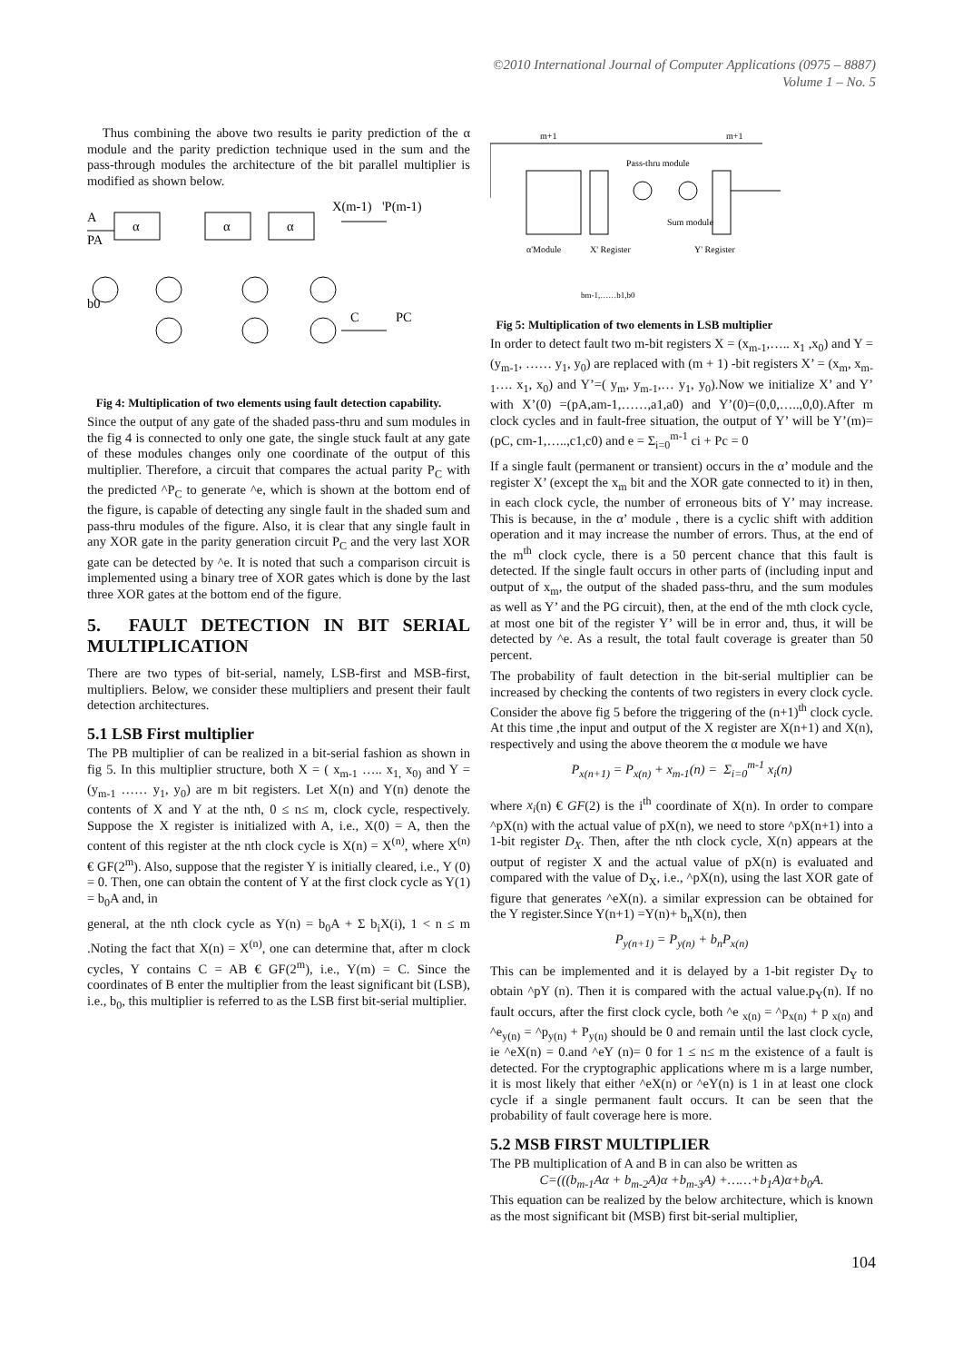©2010 International Journal of Computer Applications (0975 – 8887)
Volume 1 – No. 5
Thus combining the above two results ie parity prediction of the α module and the parity prediction technique used in the sum and the pass-through modules the architecture of the bit parallel multiplier is modified as shown below.
α
α
α
X(m-1)
'P(m-1)
A
PA
b0
C
PC
Fig 4: Multiplication of two elements using fault detection capability.
Since the output of any gate of the shaded pass-thru and sum modules in the fig 4 is connected to only one gate, the single stuck fault at any gate of these modules changes only one coordinate of the output of this multiplier. Therefore, a circuit that compares the actual parity P<sub>C</sub> with the predicted ^P<sub>C</sub> to generate ^e, which is shown at the bottom end of the figure, is capable of detecting any single fault in the shaded sum and pass-thru modules of the figure. Also, it is clear that any single fault in any XOR gate in the parity generation circuit P<sub>C</sub> and the very last XOR gate can be detected by ^e. It is noted that such a comparison circuit is implemented using a binary tree of XOR gates which is done by the last three XOR gates at the bottom end of the figure.
5. FAULT DETECTION IN BIT SERIAL MULTIPLICATION
There are two types of bit-serial, namely, LSB-first and MSB-first, multipliers. Below, we consider these multipliers and present their fault detection architectures.
5.1 LSB First multiplier
The PB multiplier of can be realized in a bit-serial fashion as shown in fig 5. In this multiplier structure, both X = ( x<sub>m-1</sub> ….. x<sub>1,</sub> x<sub>0)</sub> and Y = (y<sub>m-1</sub> …… y<sub>1</sub>, y<sub>0</sub>) are m bit registers. Let X(n) and Y(n) denote the contents of X and Y at the nth, 0 ≤ n≤ m, clock cycle, respectively. Suppose the X register is initialized with A, i.e., X(0) = A, then the content of this register at the nth clock cycle is X(n) = X<sup>(n)</sup>, where X<sup>(n)</sup> € GF(2<sup>m</sup>). Also, suppose that the register Y is initially cleared, i.e., Y (0) = 0. Then, one can obtain the content of Y at the first clock cycle as Y(1) = b<sub>0</sub>A and, in
general, at the nth clock cycle as Y(n) = b<sub>0</sub>A + Σ b<sub>i</sub>X(i), 1 < n ≤ m .Noting the fact that X(n) = X<sup>(n)</sup>, one can determine that, after m clock cycles, Y contains C = AB € GF(2<sup>m</sup>), i.e., Y(m) = C. Since the coordinates of B enter the multiplier from the least significant bit (LSB), i.e., b<sub>0</sub>, this multiplier is referred to as the LSB first bit-serial multiplier.
m+1
m+1
Pass-thru module
Sum module
α'Module
X' Register
Y' Register
bm-1,……b1,b0
Fig 5: Multiplication of two elements in LSB multiplier
In order to detect fault two m-bit registers X = (x<sub>m-1</sub>,….. x<sub>1</sub> ,x<sub>0</sub>) and Y = (y<sub>m-1</sub>, …… y<sub>1</sub>, y<sub>0</sub>) are replaced with (m + 1) -bit registers X’ = (x<sub>m</sub>, x<sub>m-1</sub>…. x<sub>1</sub>, x<sub>0</sub>) and Y’=( y<sub>m</sub>, y<sub>m-1</sub>,… y<sub>1</sub>, y<sub>0</sub>).Now we initialize X’ and Y’ with X’(0) =(pA,am-1,……,a1,a0) and Y’(0)=(0,0,…..,0,0).After m clock cycles and in fault-free situation, the output of Y’ will be Y’(m)=(pC, cm-1,…..,c1,c0) and e = Σ<sub>i=0</sub><sup>m-1</sup> ci + Pc = 0
If a single fault (permanent or transient) occurs in the α’ module and the register X’ (except the x<sub>m</sub> bit and the XOR gate connected to it) in then, in each clock cycle, the number of erroneous bits of Y’ may increase. This is because, in the α’ module , there is a cyclic shift with addition operation and it may increase the number of errors. Thus, at the end of the m<sup>th</sup> clock cycle, there is a 50 percent chance that this fault is detected. If the single fault occurs in other parts of (including input and output of x<sub>m</sub>, the output of the shaded pass-thru, and the sum modules as well as Y’ and the PG circuit), then, at the end of the mth clock cycle, at most one bit of the register Y’ will be in error and, thus, it will be detected by ^e. As a result, the total fault coverage is greater than 50 percent.
The probability of fault detection in the bit-serial multiplier can be increased by checking the contents of two registers in every clock cycle. Consider the above fig 5 before the triggering of the (n+1)<sup>th</sup> clock cycle. At this time ,the input and output of the X register are X(n+1) and X(n), respectively and using the above theorem the α module we have
P<sub>x(n+1)</sub> = P<sub>x(n)</sub> + x<sub>m-1</sub>(n) = Σ<sub>i=0</sub><sup>m-1</sup> x<sub>i</sub>(n)
where x<sub>i</sub>(n) € GF(2) is the i<sup>th</sup> coordinate of X(n). In order to compare ^pX(n) with the actual value of pX(n), we need to store ^pX(n+1) into a 1-bit register D<sub>X</sub>. Then, after the nth clock cycle, X(n) appears at the output of register X and the actual value of pX(n) is evaluated and compared with the value of D<sub>X</sub>, i.e., ^pX(n), using the last XOR gate of figure that generates ^eX(n). a similar expression can be obtained for the Y register.Since Y(n+1) =Y(n)+ b<sub>n</sub>X(n), then
P<sub>y(n+1)</sub> = P<sub>y(n)</sub> + b<sub>n</sub>P<sub>x(n)</sub>
This can be implemented and it is delayed by a 1-bit register D<sub>Y</sub> to obtain ^pY (n). Then it is compared with the actual value.p<sub>Y</sub>(n). If no fault occurs, after the first clock cycle, both ^e <sub>x(n)</sub> = ^p<sub>x(n)</sub> + p <sub>x(n)</sub> and ^e<sub>y(n)</sub> = ^p<sub>y(n)</sub> + P<sub>y(n)</sub> should be 0 and remain until the last clock cycle, ie ^eX(n) = 0.and ^eY (n)= 0 for 1 ≤ n≤ m the existence of a fault is detected. For the cryptographic applications where m is a large number, it is most likely that either ^eX(n) or ^eY(n) is 1 in at least one clock cycle if a single permanent fault occurs. It can be seen that the probability of fault coverage here is more.
5.2 MSB FIRST MULTIPLIER
The PB multiplication of A and B in can also be written as
C=(((b<sub>m-1</sub>Aα + b<sub>m-2</sub>A)α +b<sub>m-3</sub>A) +……+b<sub>1</sub>A)α+b<sub>0</sub>A.
This equation can be realized by the below architecture, which is known as the most significant bit (MSB) first bit-serial multiplier,
104